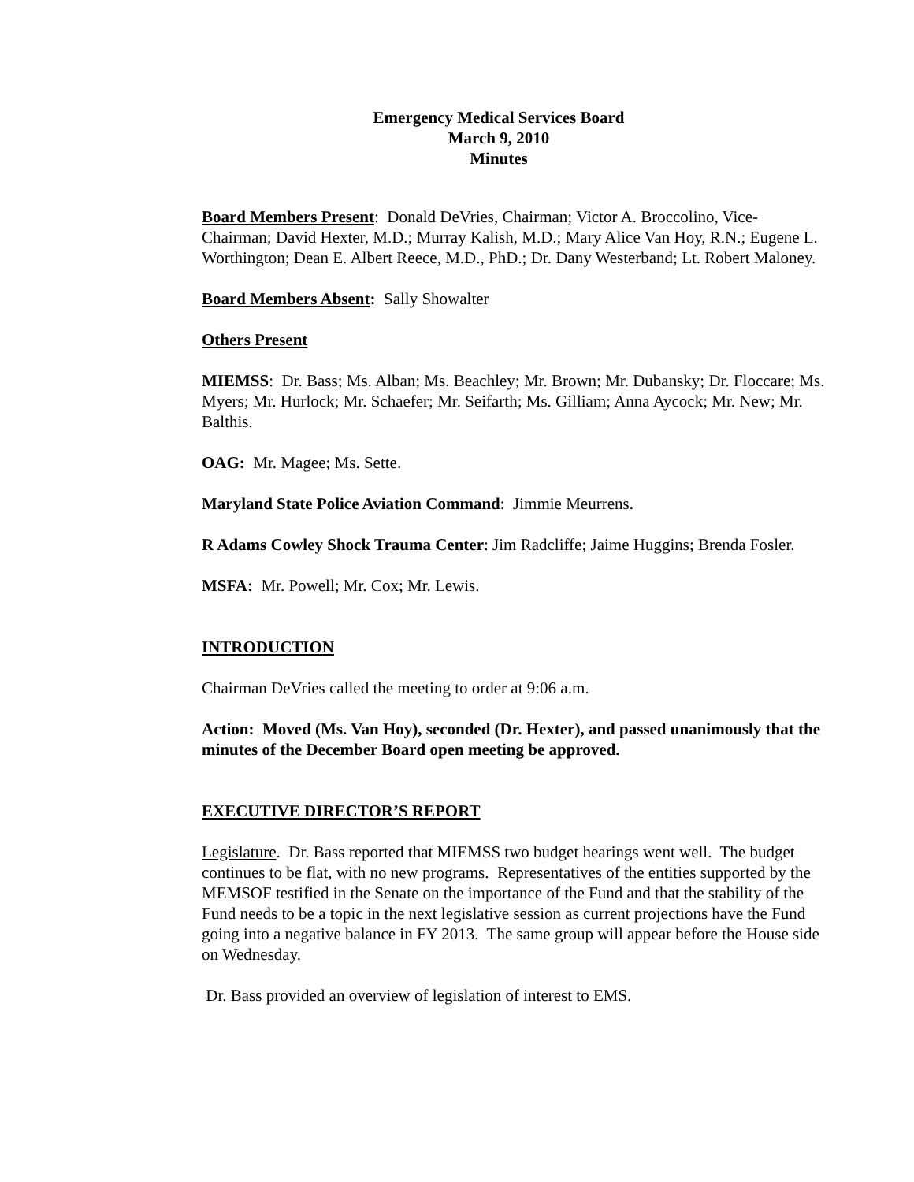Emergency Medical Services Board
March 9, 2010
Minutes
Board Members Present: Donald DeVries, Chairman; Victor A. Broccolino, Vice-Chairman; David Hexter, M.D.; Murray Kalish, M.D.; Mary Alice Van Hoy, R.N.; Eugene L. Worthington; Dean E. Albert Reece, M.D., PhD.; Dr. Dany Westerband; Lt. Robert Maloney.
Board Members Absent: Sally Showalter
Others Present
MIEMSS: Dr. Bass; Ms. Alban; Ms. Beachley; Mr. Brown; Mr. Dubansky; Dr. Floccare; Ms. Myers; Mr. Hurlock; Mr. Schaefer; Mr. Seifarth; Ms. Gilliam; Anna Aycock; Mr. New; Mr. Balthis.
OAG: Mr. Magee; Ms. Sette.
Maryland State Police Aviation Command: Jimmie Meurrens.
R Adams Cowley Shock Trauma Center: Jim Radcliffe; Jaime Huggins; Brenda Fosler.
MSFA: Mr. Powell; Mr. Cox; Mr. Lewis.
INTRODUCTION
Chairman DeVries called the meeting to order at 9:06 a.m.
Action: Moved (Ms. Van Hoy), seconded (Dr. Hexter), and passed unanimously that the minutes of the December Board open meeting be approved.
EXECUTIVE DIRECTOR’S REPORT
Legislature. Dr. Bass reported that MIEMSS two budget hearings went well. The budget continues to be flat, with no new programs. Representatives of the entities supported by the MEMSOF testified in the Senate on the importance of the Fund and that the stability of the Fund needs to be a topic in the next legislative session as current projections have the Fund going into a negative balance in FY 2013. The same group will appear before the House side on Wednesday.
Dr. Bass provided an overview of legislation of interest to EMS.